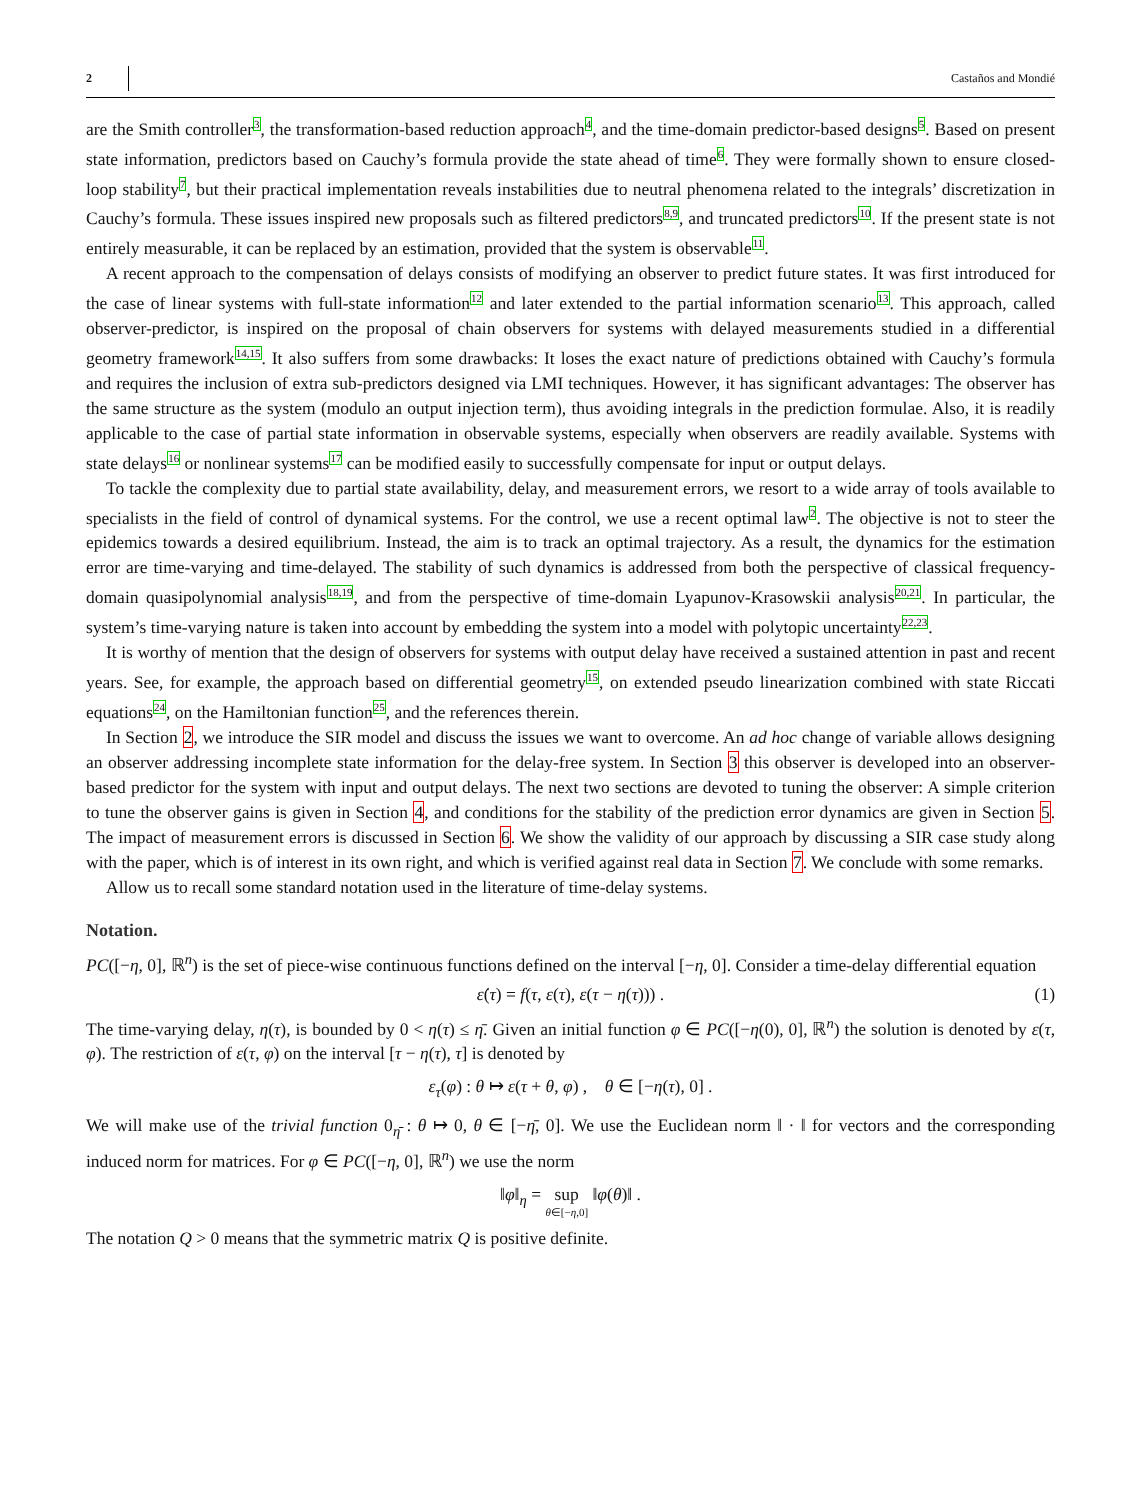2 Castaños and Mondié
are the Smith controller<sup>3</sup>, the transformation-based reduction approach<sup>4</sup>, and the time-domain predictor-based designs<sup>5</sup>. Based on present state information, predictors based on Cauchy’s formula provide the state ahead of time<sup>6</sup>. They were formally shown to ensure closed-loop stability<sup>7</sup>, but their practical implementation reveals instabilities due to neutral phenomena related to the integrals’ discretization in Cauchy’s formula. These issues inspired new proposals such as filtered predictors<sup>8,9</sup>, and truncated predictors<sup>10</sup>. If the present state is not entirely measurable, it can be replaced by an estimation, provided that the system is observable<sup>11</sup>.
A recent approach to the compensation of delays consists of modifying an observer to predict future states. It was first introduced for the case of linear systems with full-state information<sup>12</sup> and later extended to the partial information scenario<sup>13</sup>. This approach, called observer-predictor, is inspired on the proposal of chain observers for systems with delayed measurements studied in a differential geometry framework<sup>14,15</sup>. It also suffers from some drawbacks: It loses the exact nature of predictions obtained with Cauchy’s formula and requires the inclusion of extra sub-predictors designed via LMI techniques. However, it has significant advantages: The observer has the same structure as the system (modulo an output injection term), thus avoiding integrals in the prediction formulae. Also, it is readily applicable to the case of partial state information in observable systems, especially when observers are readily available. Systems with state delays<sup>16</sup> or nonlinear systems<sup>17</sup> can be modified easily to successfully compensate for input or output delays.
To tackle the complexity due to partial state availability, delay, and measurement errors, we resort to a wide array of tools available to specialists in the field of control of dynamical systems. For the control, we use a recent optimal law<sup>2</sup>. The objective is not to steer the epidemics towards a desired equilibrium. Instead, the aim is to track an optimal trajectory. As a result, the dynamics for the estimation error are time-varying and time-delayed. The stability of such dynamics is addressed from both the perspective of classical frequency-domain quasipolynomial analysis<sup>18,19</sup>, and from the perspective of time-domain Lyapunov-Krasowskii analysis<sup>20,21</sup>. In particular, the system’s time-varying nature is taken into account by embedding the system into a model with polytopic uncertainty<sup>22,23</sup>.
It is worthy of mention that the design of observers for systems with output delay have received a sustained attention in past and recent years. See, for example, the approach based on differential geometry<sup>15</sup>, on extended pseudo linearization combined with state Riccati equations<sup>24</sup>, on the Hamiltonian function<sup>25</sup>, and the references therein.
In Section 2, we introduce the SIR model and discuss the issues we want to overcome. An ad hoc change of variable allows designing an observer addressing incomplete state information for the delay-free system. In Section 3 this observer is developed into an observer-based predictor for the system with input and output delays. The next two sections are devoted to tuning the observer: A simple criterion to tune the observer gains is given in Section 4, and conditions for the stability of the prediction error dynamics are given in Section 5. The impact of measurement errors is discussed in Section 6. We show the validity of our approach by discussing a SIR case study along with the paper, which is of interest in its own right, and which is verified against real data in Section 7. We conclude with some remarks.
Allow us to recall some standard notation used in the literature of time-delay systems.
Notation.
PC([−η, 0], ℝ<sup>n</sup>) is the set of piece-wise continuous functions defined on the interval [−η, 0]. Consider a time-delay differential equation
ε̇(τ) = f(τ, ε(τ), ε(τ − η(τ))) . (1)
The time-varying delay, η(τ), is bounded by 0 < η(τ) ≤ η̄. Given an initial function φ ∈ PC([−η(0), 0], ℝ<sup>n</sup>) the solution is denoted by ε(τ, φ). The restriction of ε(τ, φ) on the interval [τ − η(τ), τ] is denoted by
ε<sub>τ</sub>(φ) : θ ↦ ε(τ + θ, φ) , θ ∈ [−η(τ), 0] .
We will make use of the trivial function 0<sub>η̄</sub> : θ ↦ 0, θ ∈ [−η̄, 0]. We use the Euclidean norm ‖ · ‖ for vectors and the corresponding induced norm for matrices. For φ ∈ PC([−η, 0], ℝ<sup>n</sup>) we use the norm
‖φ‖<sub>η</sub> = sup
θ∈[−η,0] ‖φ(θ)‖ .
The notation Q > 0 means that the symmetric matrix Q is positive definite.